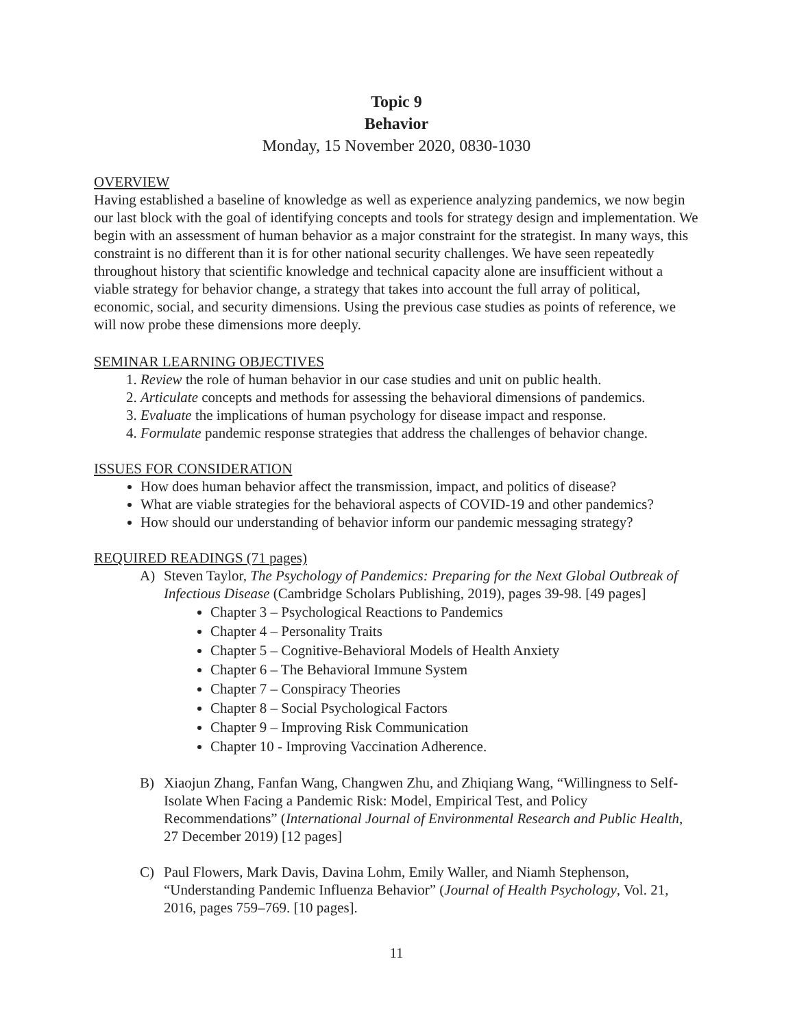Topic 9
Behavior
Monday, 15 November 2020, 0830-1030
OVERVIEW
Having established a baseline of knowledge as well as experience analyzing pandemics, we now begin our last block with the goal of identifying concepts and tools for strategy design and implementation. We begin with an assessment of human behavior as a major constraint for the strategist. In many ways, this constraint is no different than it is for other national security challenges. We have seen repeatedly throughout history that scientific knowledge and technical capacity alone are insufficient without a viable strategy for behavior change, a strategy that takes into account the full array of political, economic, social, and security dimensions. Using the previous case studies as points of reference, we will now probe these dimensions more deeply.
SEMINAR LEARNING OBJECTIVES
1. Review the role of human behavior in our case studies and unit on public health.
2. Articulate concepts and methods for assessing the behavioral dimensions of pandemics.
3. Evaluate the implications of human psychology for disease impact and response.
4. Formulate pandemic response strategies that address the challenges of behavior change.
ISSUES FOR CONSIDERATION
How does human behavior affect the transmission, impact, and politics of disease?
What are viable strategies for the behavioral aspects of COVID-19 and other pandemics?
How should our understanding of behavior inform our pandemic messaging strategy?
REQUIRED READINGS (71 pages)
A) Steven Taylor, The Psychology of Pandemics: Preparing for the Next Global Outbreak of Infectious Disease (Cambridge Scholars Publishing, 2019), pages 39-98. [49 pages]
Chapter 3 – Psychological Reactions to Pandemics
Chapter 4 – Personality Traits
Chapter 5 – Cognitive-Behavioral Models of Health Anxiety
Chapter 6 – The Behavioral Immune System
Chapter 7 – Conspiracy Theories
Chapter 8 – Social Psychological Factors
Chapter 9 – Improving Risk Communication
Chapter 10 - Improving Vaccination Adherence.
B) Xiaojun Zhang, Fanfan Wang, Changwen Zhu, and Zhiqiang Wang, “Willingness to Self-Isolate When Facing a Pandemic Risk: Model, Empirical Test, and Policy Recommendations” (International Journal of Environmental Research and Public Health, 27 December 2019) [12 pages]
C) Paul Flowers, Mark Davis, Davina Lohm, Emily Waller, and Niamh Stephenson, “Understanding Pandemic Influenza Behavior” (Journal of Health Psychology, Vol. 21, 2016, pages 759–769. [10 pages].
11